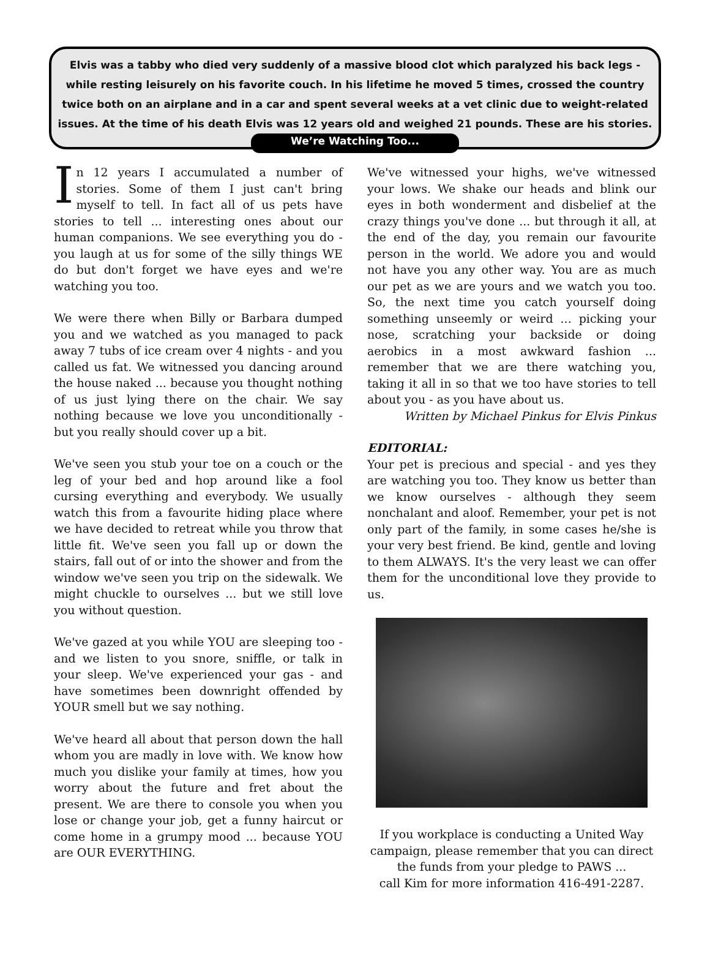Elvis was a tabby who died very suddenly of a massive blood clot which paralyzed his back legs - while resting leisurely on his favorite couch. In his lifetime he moved 5 times, crossed the country twice both on an airplane and in a car and spent several weeks at a vet clinic due to weight-related issues. At the time of his death Elvis was 12 years old and weighed 21 pounds. These are his stories.
We’re Watching Too...
In 12 years I accumulated a number of stories. Some of them I just can't bring myself to tell. In fact all of us pets have stories to tell ... interesting ones about our human companions. We see everything you do - you laugh at us for some of the silly things WE do but don't forget we have eyes and we're watching you too.
We were there when Billy or Barbara dumped you and we watched as you managed to pack away 7 tubs of ice cream over 4 nights - and you called us fat. We witnessed you dancing around the house naked ... because you thought nothing of us just lying there on the chair. We say nothing because we love you unconditionally - but you really should cover up a bit.
We've seen you stub your toe on a couch or the leg of your bed and hop around like a fool cursing everything and everybody. We usually watch this from a favourite hiding place where we have decided to retreat while you throw that little fit. We've seen you fall up or down the stairs, fall out of or into the shower and from the window we've seen you trip on the sidewalk. We might chuckle to ourselves ... but we still love you without question.
We've gazed at you while YOU are sleeping too - and we listen to you snore, sniffle, or talk in your sleep. We've experienced your gas - and have sometimes been downright offended by YOUR smell but we say nothing.
We've heard all about that person down the hall whom you are madly in love with. We know how much you dislike your family at times, how you worry about the future and fret about the present. We are there to console you when you lose or change your job, get a funny haircut or come home in a grumpy mood ... because YOU are OUR EVERYTHING.
We've witnessed your highs, we've witnessed your lows. We shake our heads and blink our eyes in both wonderment and disbelief at the crazy things you've done ... but through it all, at the end of the day, you remain our favourite person in the world. We adore you and would not have you any other way. You are as much our pet as we are yours and we watch you too. So, the next time you catch yourself doing something unseemly or weird ... picking your nose, scratching your backside or doing aerobics in a most awkward fashion ... remember that we are there watching you, taking it all in so that we too have stories to tell about you - as you have about us.
Written by Michael Pinkus for Elvis Pinkus
EDITORIAL:
Your pet is precious and special - and yes they are watching you too. They know us better than we know ourselves - although they seem nonchalant and aloof. Remember, your pet is not only part of the family, in some cases he/she is your very best friend. Be kind, gentle and loving to them ALWAYS. It's the very least we can offer them for the unconditional love they provide to us.
If you workplace is conducting a United Way campaign, please remember that you can direct the funds from your pledge to PAWS ...
call Kim for more information 416-491-2287.